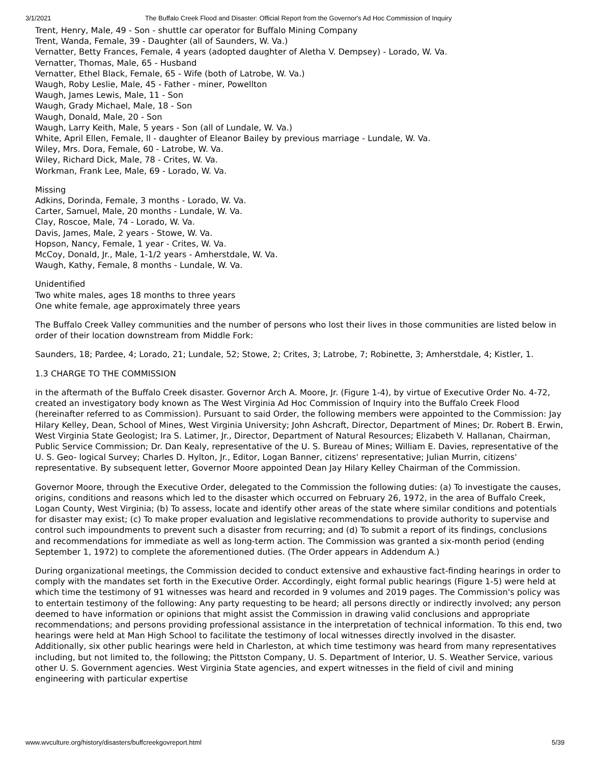3/1/2021 The Buffalo Creek Flood and Disaster: Official Report from the Governor's Ad Hoc Commission of Inquiry
Trent, Henry, Male, 49 - Son - shuttle car operator for Buffalo Mining Company
Trent, Wanda, Female, 39 - Daughter (all of Saunders, W. Va.)
Vernatter, Betty Frances, Female, 4 years (adopted daughter of Aletha V. Dempsey) - Lorado, W. Va.
Vernatter, Thomas, Male, 65 - Husband
Vernatter, Ethel Black, Female, 65 - Wife (both of Latrobe, W. Va.)
Waugh, Roby Leslie, Male, 45 - Father - miner, Powellton
Waugh, James Lewis, Male, 11 - Son
Waugh, Grady Michael, Male, 18 - Son
Waugh, Donald, Male, 20 - Son
Waugh, Larry Keith, Male, 5 years - Son (all of Lundale, W. Va.)
White, April Ellen, Female, ll - daughter of Eleanor Bailey by previous marriage - Lundale, W. Va.
Wiley, Mrs. Dora, Female, 60 - Latrobe, W. Va.
Wiley, Richard Dick, Male, 78 - Crites, W. Va.
Workman, Frank Lee, Male, 69 - Lorado, W. Va.
Missing
Adkins, Dorinda, Female, 3 months - Lorado, W. Va.
Carter, Samuel, Male, 20 months - Lundale, W. Va.
Clay, Roscoe, Male, 74 - Lorado, W. Va.
Davis, James, Male, 2 years - Stowe, W. Va.
Hopson, Nancy, Female, 1 year - Crites, W. Va.
McCoy, Donald, Jr., Male, 1-1/2 years - Amherstdale, W. Va.
Waugh, Kathy, Female, 8 months - Lundale, W. Va.
Unidentified
Two white males, ages 18 months to three years
One white female, age approximately three years
The Buffalo Creek Valley communities and the number of persons who lost their lives in those communities are listed below in order of their location downstream from Middle Fork:
Saunders, 18; Pardee, 4; Lorado, 21; Lundale, 52; Stowe, 2; Crites, 3; Latrobe, 7; Robinette, 3; Amherstdale, 4; Kistler, 1.
1.3 CHARGE TO THE COMMISSION
in the aftermath of the Buffalo Creek disaster. Governor Arch A. Moore, Jr. (Figure 1-4), by virtue of Executive Order No. 4-72, created an investigatory body known as The West Virginia Ad Hoc Commission of Inquiry into the Buffalo Creek Flood (hereinafter referred to as Commission). Pursuant to said Order, the following members were appointed to the Commission: Jay Hilary Kelley, Dean, School of Mines, West Virginia University; John Ashcraft, Director, Department of Mines; Dr. Robert B. Erwin, West Virginia State Geologist; Ira S. Latimer, Jr., Director, Department of Natural Resources; Elizabeth V. Hallanan, Chairman, Public Service Commission; Dr. Dan Kealy, representative of the U. S. Bureau of Mines; William E. Davies, representative of the U. S. Geo- logical Survey; Charles D. Hylton, Jr., Editor, Logan Banner, citizens' representative; Julian Murrin, citizens' representative. By subsequent letter, Governor Moore appointed Dean Jay Hilary Kelley Chairman of the Commission.
Governor Moore, through the Executive Order, delegated to the Commission the following duties: (a) To investigate the causes, origins, conditions and reasons which led to the disaster which occurred on February 26, 1972, in the area of Buffalo Creek, Logan County, West Virginia; (b) To assess, locate and identify other areas of the state where similar conditions and potentials for disaster may exist; (c) To make proper evaluation and legislative recommendations to provide authority to supervise and control such impoundments to prevent such a disaster from recurring; and (d) To submit a report of its findings, conclusions and recommendations for immediate as well as long-term action. The Commission was granted a six-month period (ending September 1, 1972) to complete the aforementioned duties. (The Order appears in Addendum A.)
During organizational meetings, the Commission decided to conduct extensive and exhaustive fact-finding hearings in order to comply with the mandates set forth in the Executive Order. Accordingly, eight formal public hearings (Figure 1-5) were held at which time the testimony of 91 witnesses was heard and recorded in 9 volumes and 2019 pages. The Commission's policy was to entertain testimony of the following: Any party requesting to be heard; all persons directly or indirectly involved; any person deemed to have information or opinions that might assist the Commission in drawing valid conclusions and appropriate recommendations; and persons providing professional assistance in the interpretation of technical information. To this end, two hearings were held at Man High School to facilitate the testimony of local witnesses directly involved in the disaster. Additionally, six other public hearings were held in Charleston, at which time testimony was heard from many representatives including, but not limited to, the following; the Pittston Company, U. S. Department of Interior, U. S. Weather Service, various other U. S. Government agencies. West Virginia State agencies, and expert witnesses in the field of civil and mining engineering with particular expertise
www.wvculture.org/history/disasters/buffcreekgovreport.html 5/39